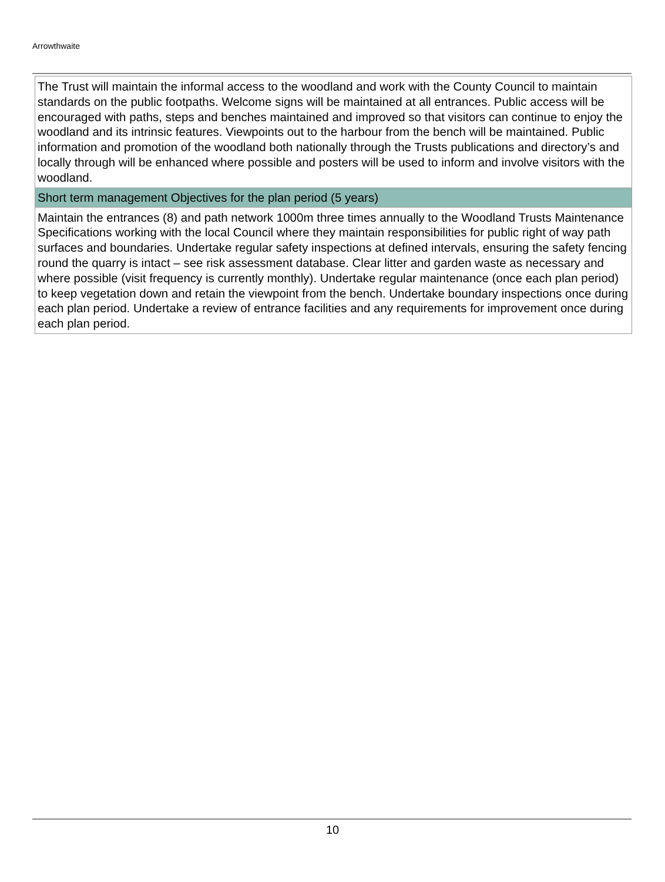Arrowthwaite
The Trust will maintain the informal access to the woodland and work with the County Council to maintain standards on the public footpaths. Welcome signs will be maintained at all entrances. Public access will be encouraged with paths, steps and benches maintained and improved so that visitors can continue to enjoy the woodland and its intrinsic features. Viewpoints out to the harbour from the bench will be maintained. Public information and promotion of the woodland both nationally through the Trusts publications and directory’s and locally through will be enhanced where possible and posters will be used to inform and involve visitors with the woodland.
Short term management Objectives for the plan period (5 years)
Maintain the entrances (8) and path network 1000m three times annually to the Woodland Trusts Maintenance Specifications working with the local Council where they maintain responsibilities for public right of way path surfaces and boundaries. Undertake regular safety inspections at defined intervals, ensuring the safety fencing round the quarry is intact – see risk assessment database. Clear litter and garden waste as necessary and where possible (visit frequency is currently monthly). Undertake regular maintenance (once each plan period) to keep vegetation down and retain the viewpoint from the bench. Undertake boundary inspections once during each plan period. Undertake a review of entrance facilities and any requirements for improvement once during each plan period.
10